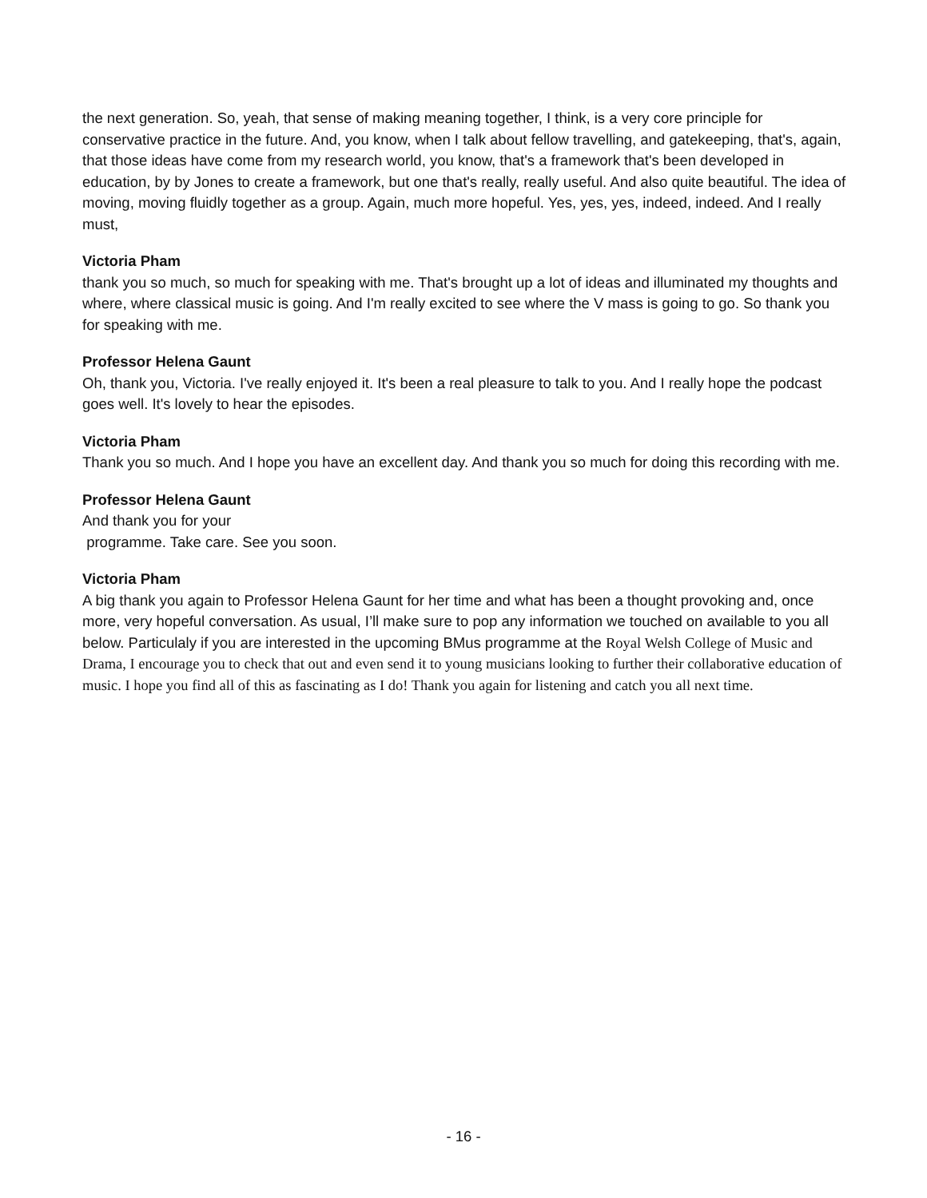the next generation. So, yeah, that sense of making meaning together, I think, is a very core principle for conservative practice in the future. And, you know, when I talk about fellow travelling, and gatekeeping, that's, again, that those ideas have come from my research world, you know, that's a framework that's been developed in education, by by Jones to create a framework, but one that's really, really useful. And also quite beautiful. The idea of moving, moving fluidly together as a group. Again, much more hopeful. Yes, yes, yes, indeed, indeed. And I really must,
Victoria Pham
thank you so much, so much for speaking with me. That's brought up a lot of ideas and illuminated my thoughts and where, where classical music is going. And I'm really excited to see where the V mass is going to go. So thank you for speaking with me.
Professor Helena Gaunt
Oh, thank you, Victoria. I've really enjoyed it. It's been a real pleasure to talk to you. And I really hope the podcast goes well. It's lovely to hear the episodes.
Victoria Pham
Thank you so much. And I hope you have an excellent day. And thank you so much for doing this recording with me.
Professor Helena Gaunt
And thank you for your
programme. Take care. See you soon.
Victoria Pham
A big thank you again to Professor Helena Gaunt for her time and what has been a thought provoking and, once more, very hopeful conversation. As usual, I’ll make sure to pop any information we touched on available to you all below. Particulaly if you are interested in the upcoming BMus programme at the Royal Welsh College of Music and Drama, I encourage you to check that out and even send it to young musicians looking to further their collaborative education of music. I hope you find all of this as fascinating as I do! Thank you again for listening and catch you all next time.
- 16 -